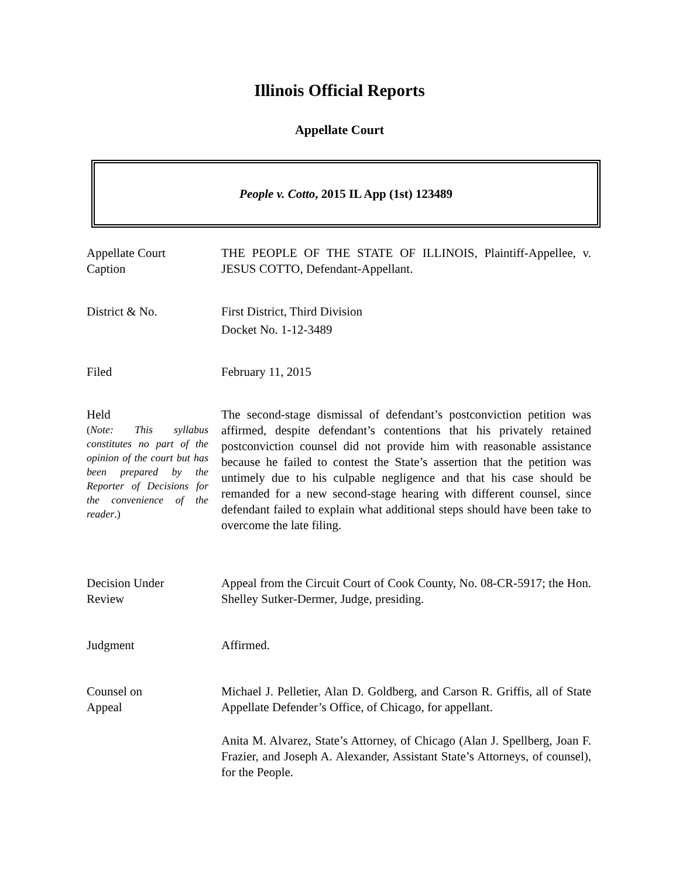Illinois Official Reports
Appellate Court
People v. Cotto, 2015 IL App (1st) 123489
Appellate Court
Caption
THE PEOPLE OF THE STATE OF ILLINOIS, Plaintiff-Appellee, v. JESUS COTTO, Defendant-Appellant.
District & No. First District, Third Division
Docket No. 1-12-3489
Filed February 11, 2015
Held
(Note: This syllabus constitutes no part of the opinion of the court but has been prepared by the Reporter of Decisions for the convenience of the reader.)
The second-stage dismissal of defendant’s postconviction petition was affirmed, despite defendant’s contentions that his privately retained postconviction counsel did not provide him with reasonable assistance because he failed to contest the State’s assertion that the petition was untimely due to his culpable negligence and that his case should be remanded for a new second-stage hearing with different counsel, since defendant failed to explain what additional steps should have been take to overcome the late filing.
Decision Under
Review
Appeal from the Circuit Court of Cook County, No. 08-CR-5917; the Hon. Shelley Sutker-Dermer, Judge, presiding.
Judgment Affirmed.
Counsel on
Appeal
Michael J. Pelletier, Alan D. Goldberg, and Carson R. Griffis, all of State Appellate Defender’s Office, of Chicago, for appellant.
Anita M. Alvarez, State’s Attorney, of Chicago (Alan J. Spellberg, Joan F. Frazier, and Joseph A. Alexander, Assistant State’s Attorneys, of counsel), for the People.